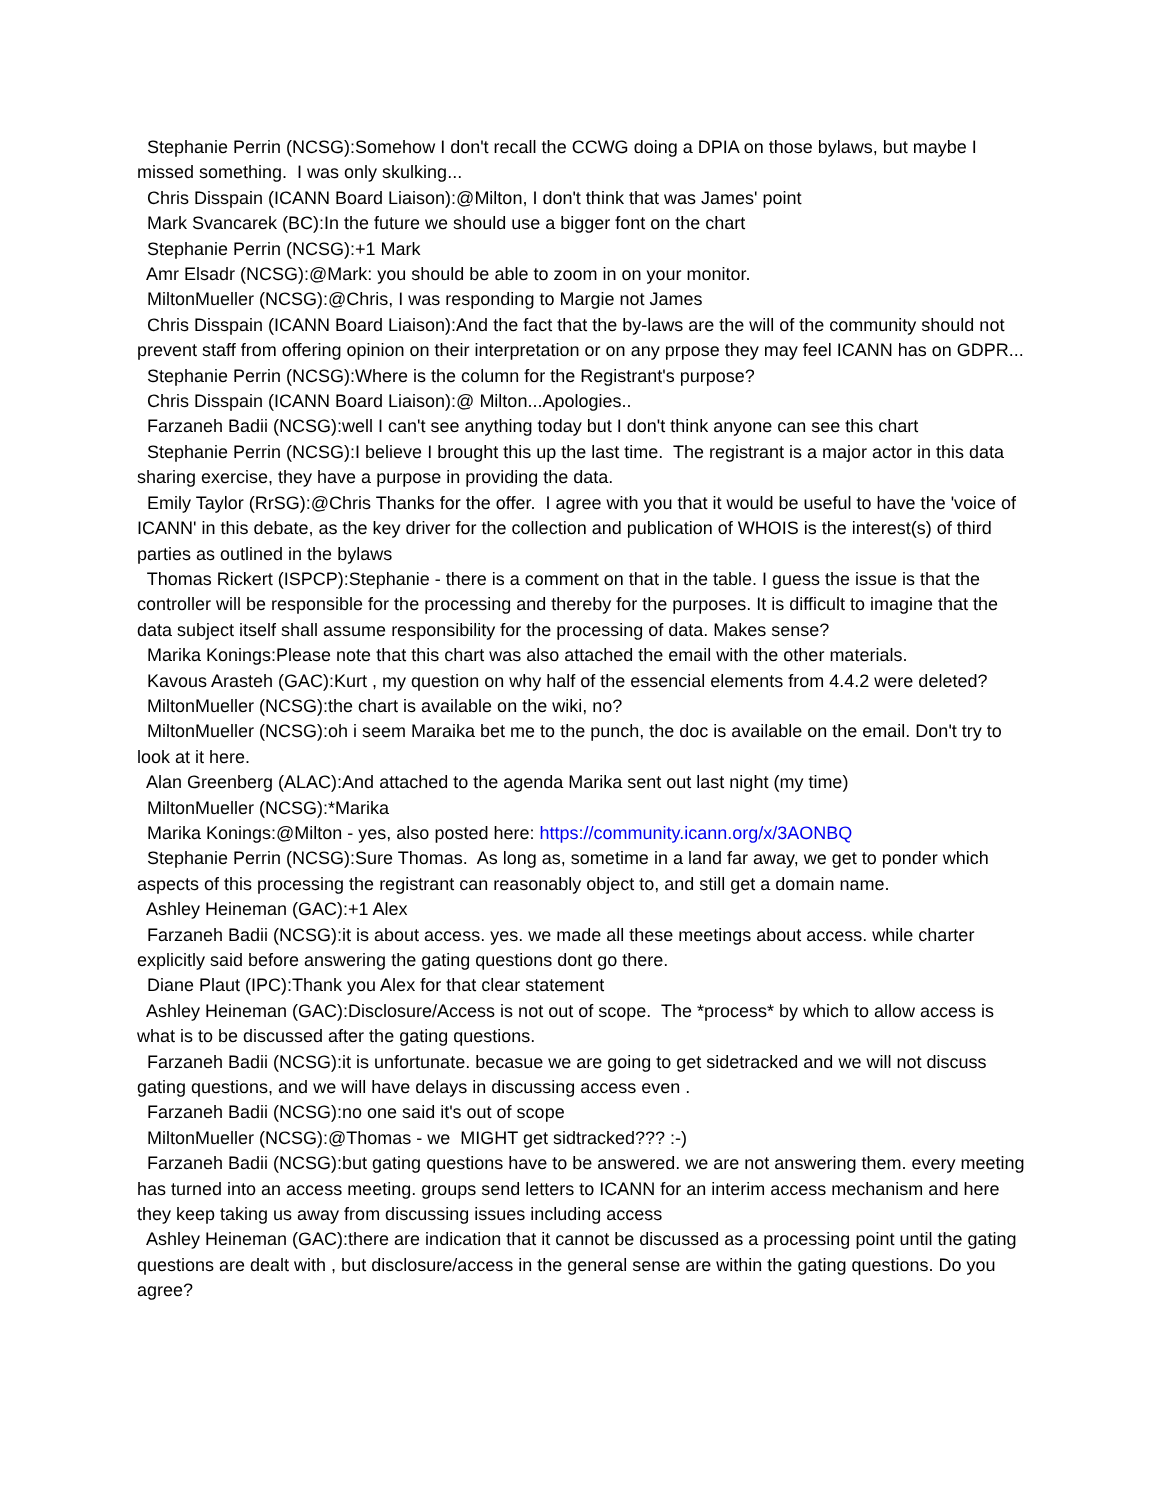Stephanie Perrin (NCSG):Somehow I don't recall the CCWG doing a DPIA on those bylaws, but maybe I missed something. I was only skulking...
Chris Disspain (ICANN Board Liaison):@Milton, I don't think that was James' point
Mark Svancarek (BC):In the future we should use a bigger font on the chart
Stephanie Perrin (NCSG):+1 Mark
Amr Elsadr (NCSG):@Mark: you should be able to zoom in on your monitor.
MiltonMueller (NCSG):@Chris, I was responding to Margie not James
Chris Disspain (ICANN Board Liaison):And the fact that the by-laws are the will of the community should not prevent staff from offering opinion on their interpretation or on any prpose they may feel ICANN has on GDPR...
Stephanie Perrin (NCSG):Where is the column for the Registrant's purpose?
Chris Disspain (ICANN Board Liaison):@ Milton...Apologies..
Farzaneh Badii (NCSG):well I can't see anything today but I don't think anyone can see this chart
Stephanie Perrin (NCSG):I believe I brought this up the last time. The registrant is a major actor in this data sharing exercise, they have a purpose in providing the data.
Emily Taylor (RrSG):@Chris Thanks for the offer. I agree with you that it would be useful to have the 'voice of ICANN' in this debate, as the key driver for the collection and publication of WHOIS is the interest(s) of third parties as outlined in the bylaws
Thomas Rickert (ISPCP):Stephanie - there is a comment on that in the table. I guess the issue is that the controller will be responsible for the processing and thereby for the purposes. It is difficult to imagine that the data subject itself shall assume responsibility for the processing of data. Makes sense?
Marika Konings:Please note that this chart was also attached the email with the other materials.
Kavous Arasteh (GAC):Kurt , my question on why half of the essencial elements from 4.4.2 were deleted?
MiltonMueller (NCSG):the chart is available on the wiki, no?
MiltonMueller (NCSG):oh i seem Maraika bet me to the punch, the doc is available on the email. Don't try to look at it here.
Alan Greenberg (ALAC):And attached to the agenda Marika sent out last night (my time)
MiltonMueller (NCSG):*Marika
Marika Konings:@Milton - yes, also posted here: https://community.icann.org/x/3AONBQ
Stephanie Perrin (NCSG):Sure Thomas. As long as, sometime in a land far away, we get to ponder which aspects of this processing the registrant can reasonably object to, and still get a domain name.
Ashley Heineman (GAC):+1 Alex
Farzaneh Badii (NCSG):it is about access. yes. we made all these meetings about access. while charter explicitly said before answering the gating questions dont go there.
Diane Plaut (IPC):Thank you Alex for that clear statement
Ashley Heineman (GAC):Disclosure/Access is not out of scope. The *process* by which to allow access is what is to be discussed after the gating questions.
Farzaneh Badii (NCSG):it is unfortunate. becasue we are going to get sidetracked and we will not discuss gating questions, and we will have delays in discussing access even .
Farzaneh Badii (NCSG):no one said it's out of scope
MiltonMueller (NCSG):@Thomas - we MIGHT get sidtracked??? :-)
Farzaneh Badii (NCSG):but gating questions have to be answered. we are not answering them. every meeting has turned into an access meeting. groups send letters to ICANN for an interim access mechanism and here they keep taking us away from discussing issues including access
Ashley Heineman (GAC):there are indication that it cannot be discussed as a processing point until the gating questions are dealt with , but disclosure/access in the general sense are within the gating questions. Do you agree?